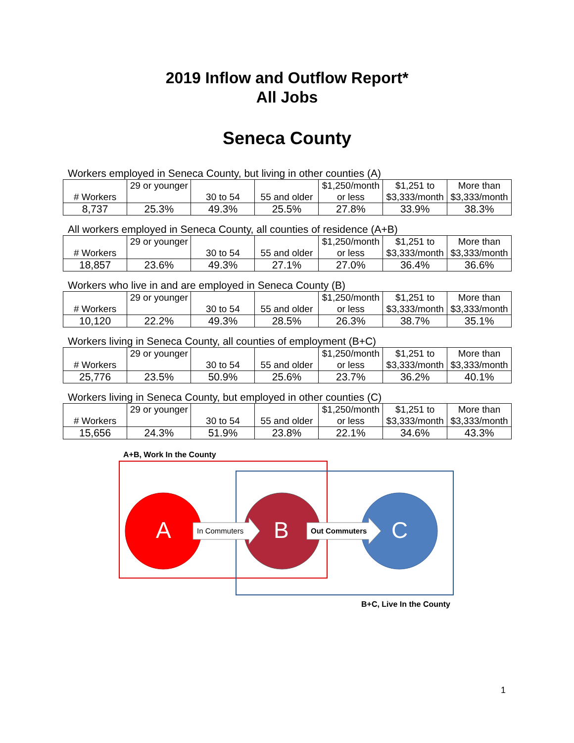2019 Inflow and Outflow Report*
All Jobs
Seneca County
Workers employed in Seneca County, but living in other counties (A)
| # Workers | 29 or younger | 30 to 54 | 55 and older | $1,250/month or less | $1,251 to $3,333/month | More than $3,333/month |
| --- | --- | --- | --- | --- | --- | --- |
| 8,737 | 25.3% | 49.3% | 25.5% | 27.8% | 33.9% | 38.3% |
All workers employed in Seneca County, all counties of residence (A+B)
| # Workers | 29 or younger | 30 to 54 | 55 and older | $1,250/month or less | $1,251 to $3,333/month | More than $3,333/month |
| --- | --- | --- | --- | --- | --- | --- |
| 18,857 | 23.6% | 49.3% | 27.1% | 27.0% | 36.4% | 36.6% |
Workers who live in and are employed in Seneca County (B)
| # Workers | 29 or younger | 30 to 54 | 55 and older | $1,250/month or less | $1,251 to $3,333/month | More than $3,333/month |
| --- | --- | --- | --- | --- | --- | --- |
| 10,120 | 22.2% | 49.3% | 28.5% | 26.3% | 38.7% | 35.1% |
Workers living in Seneca County, all counties of employment (B+C)
| # Workers | 29 or younger | 30 to 54 | 55 and older | $1,250/month or less | $1,251 to $3,333/month | More than $3,333/month |
| --- | --- | --- | --- | --- | --- | --- |
| 25,776 | 23.5% | 50.9% | 25.6% | 23.7% | 36.2% | 40.1% |
Workers living in Seneca County, but employed in other counties (C)
| # Workers | 29 or younger | 30 to 54 | 55 and older | $1,250/month or less | $1,251 to $3,333/month | More than $3,333/month |
| --- | --- | --- | --- | --- | --- | --- |
| 15,656 | 24.3% | 51.9% | 23.8% | 22.1% | 34.6% | 43.3% |
A+B, Work In the County
A In Commuters B Out Commuters C
B+C, Live In the County
1